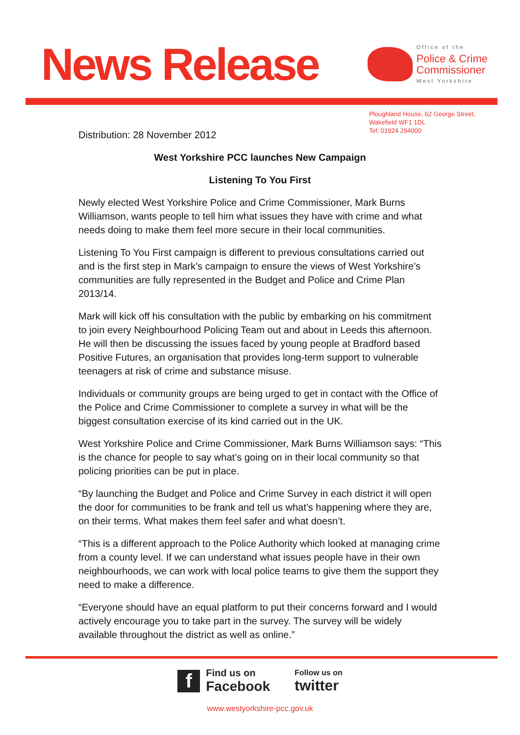News Release
Office of the
Police & Crime
Commissioner
West Yorkshire
Ploughland House, 62 George Street,
Wakefield WF1 1DL
Tel: 01924 294000
Distribution: 28 November 2012
West Yorkshire PCC launches New Campaign
Listening To You First
Newly elected West Yorkshire Police and Crime Commissioner, Mark Burns Williamson, wants people to tell him what issues they have with crime and what needs doing to make them feel more secure in their local communities.
Listening To You First campaign is different to previous consultations carried out and is the first step in Mark’s campaign to ensure the views of West Yorkshire’s communities are fully represented in the Budget and Police and Crime Plan 2013/14.
Mark will kick off his consultation with the public by embarking on his commitment to join every Neighbourhood Policing Team out and about in Leeds this afternoon. He will then be discussing the issues faced by young people at Bradford based Positive Futures, an organisation that provides long-term support to vulnerable teenagers at risk of crime and substance misuse.
Individuals or community groups are being urged to get in contact with the Office of the Police and Crime Commissioner to complete a survey in what will be the biggest consultation exercise of its kind carried out in the UK.
West Yorkshire Police and Crime Commissioner, Mark Burns Williamson says: “This is the chance for people to say what’s going on in their local community so that policing priorities can be put in place.
“By launching the Budget and Police and Crime Survey in each district it will open the door for communities to be frank and tell us what’s happening where they are, on their terms. What makes them feel safer and what doesn’t.
“This is a different approach to the Police Authority which looked at managing crime from a county level. If we can understand what issues people have in their own neighbourhoods, we can work with local police teams to give them the support they need to make a difference.
“Everyone should have an equal platform to put their concerns forward and I would actively encourage you to take part in the survey. The survey will be widely available throughout the district as well as online.”
f
Find us on
Facebook
Follow us on
twitter
www.westyorkshire-pcc.gov.uk